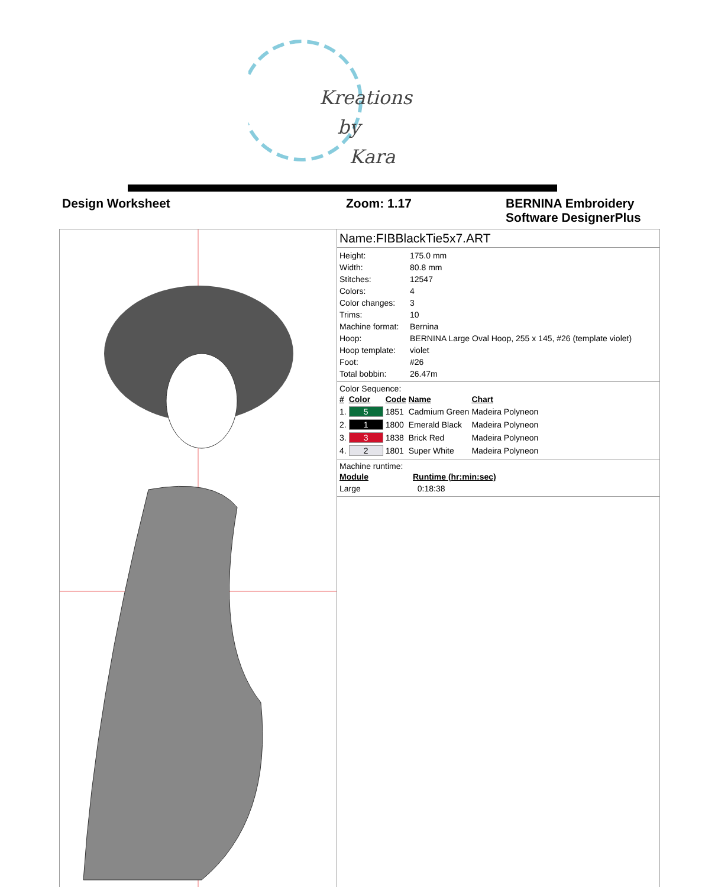Kreations
by
Kara
Design Worksheet Zoom: 1.17 BERNINA Embroidery
Software DesignerPlus
Name:FIBBlackTie5x7.ART
| Height: | 175.0 mm |
| Width: | 80.8 mm |
| Stitches: | 12547 |
| Colors: | 4 |
| Color changes: | 3 |
| Trims: | 10 |
| Machine format: | Bernina |
| Hoop: | BERNINA Large Oval Hoop, 255 x 145, #26 (template violet) |
| Hoop template: | violet |
| Foot: | #26 |
| Total bobbin: | 26.47m |
Color Sequence:
| # | Color | Code | Name | Chart |
| --- | --- | --- | --- | --- |
| 1. | 5 | 1851 | Cadmium Green | Madeira Polyneon |
| 2. | 1 | 1800 | Emerald Black | Madeira Polyneon |
| 3. | 3 | 1838 | Brick Red | Madeira Polyneon |
| 4. | 2 | 1801 | Super White | Madeira Polyneon |
Machine runtime:
| Module | Runtime (hr:min:sec) |
| --- | --- |
| Large | 0:18:38 |